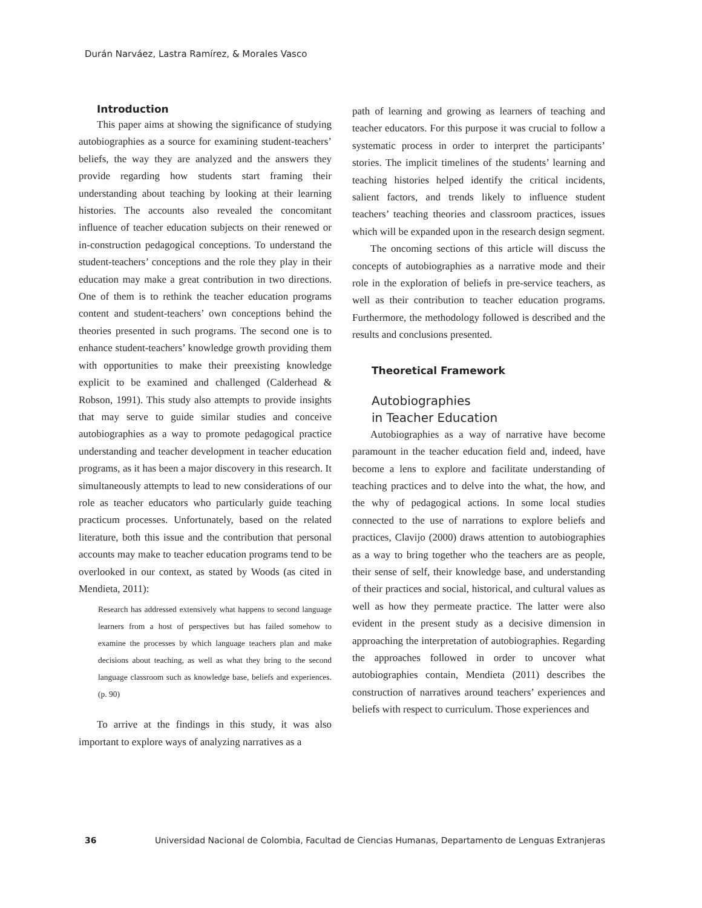Durán Narváez, Lastra Ramírez, & Morales Vasco
Introduction
This paper aims at showing the significance of studying autobiographies as a source for examining student-teachers’ beliefs, the way they are analyzed and the answers they provide regarding how students start framing their understanding about teaching by looking at their learning histories. The accounts also revealed the concomitant influence of teacher education subjects on their renewed or in-construction pedagogical conceptions. To understand the student-teachers’ conceptions and the role they play in their education may make a great contribution in two directions. One of them is to rethink the teacher education programs content and student-teachers’ own conceptions behind the theories presented in such programs. The second one is to enhance student-teachers’ knowledge growth providing them with opportunities to make their preexisting knowledge explicit to be examined and challenged (Calderhead & Robson, 1991). This study also attempts to provide insights that may serve to guide similar studies and conceive autobiographies as a way to promote pedagogical practice understanding and teacher development in teacher education programs, as it has been a major discovery in this research. It simultaneously attempts to lead to new considerations of our role as teacher educators who particularly guide teaching practicum processes. Unfortunately, based on the related literature, both this issue and the contribution that personal accounts may make to teacher education programs tend to be overlooked in our context, as stated by Woods (as cited in Mendieta, 2011):
Research has addressed extensively what happens to second language learners from a host of perspectives but has failed somehow to examine the processes by which language teachers plan and make decisions about teaching, as well as what they bring to the second language classroom such as knowledge base, beliefs and experiences. (p. 90)
To arrive at the findings in this study, it was also important to explore ways of analyzing narratives as a
path of learning and growing as learners of teaching and teacher educators. For this purpose it was crucial to follow a systematic process in order to interpret the participants’ stories. The implicit timelines of the students’ learning and teaching histories helped identify the critical incidents, salient factors, and trends likely to influence student teachers’ teaching theories and classroom practices, issues which will be expanded upon in the research design segment.
The oncoming sections of this article will discuss the concepts of autobiographies as a narrative mode and their role in the exploration of beliefs in pre-service teachers, as well as their contribution to teacher education programs. Furthermore, the methodology followed is described and the results and conclusions presented.
Theoretical Framework
Autobiographies
in Teacher Education
Autobiographies as a way of narrative have become paramount in the teacher education field and, indeed, have become a lens to explore and facilitate understanding of teaching practices and to delve into the what, the how, and the why of pedagogical actions. In some local studies connected to the use of narrations to explore beliefs and practices, Clavijo (2000) draws attention to autobiographies as a way to bring together who the teachers are as people, their sense of self, their knowledge base, and understanding of their practices and social, historical, and cultural values as well as how they permeate practice. The latter were also evident in the present study as a decisive dimension in approaching the interpretation of autobiographies. Regarding the approaches followed in order to uncover what autobiographies contain, Mendieta (2011) describes the construction of narratives around teachers’ experiences and beliefs with respect to curriculum. Those experiences and
36 Universidad Nacional de Colombia, Facultad de Ciencias Humanas, Departamento de Lenguas Extranjeras